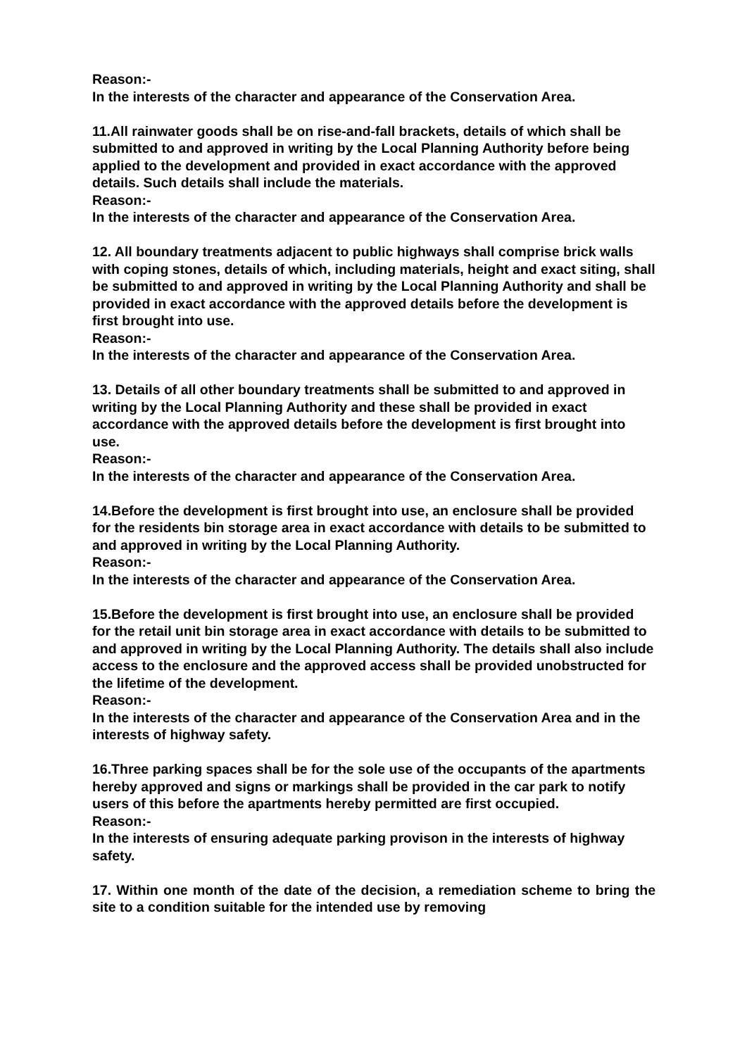Reason:-
In the interests of the character and appearance of the Conservation Area.
11.All rainwater goods shall be on rise-and-fall brackets, details of which shall be submitted to and approved in writing by the Local Planning Authority before being applied to the development and provided in exact accordance with the approved details. Such details shall include the materials.
Reason:-
In the interests of the character and appearance of the Conservation Area.
12. All boundary treatments adjacent to public highways shall comprise brick walls with coping stones, details of which, including materials, height and exact siting, shall be submitted to and approved in writing by the Local Planning Authority and shall be provided in exact accordance with the approved details before the development is first brought into use.
Reason:-
In the interests of the character and appearance of the Conservation Area.
13. Details of all other boundary treatments shall be submitted to and approved in writing by the Local Planning Authority and these shall be provided in exact accordance with the approved details before the development is first brought into use.
Reason:-
In the interests of the character and appearance of the Conservation Area.
14.Before the development is first brought into use, an enclosure shall be provided for the residents bin storage area in exact accordance with details to be submitted to and approved in writing by the Local Planning Authority.
Reason:-
In the interests of the character and appearance of the Conservation Area.
15.Before the development is first brought into use, an enclosure shall be provided for the retail unit bin storage area in exact accordance with details to be submitted to and approved in writing by the Local Planning Authority. The details shall also include access to the enclosure and the approved access shall be provided unobstructed for the lifetime of the development.
Reason:-
In the interests of the character and appearance of the Conservation Area and in the interests of highway safety.
16.Three parking spaces shall be for the sole use of the occupants of the apartments hereby approved and signs or markings shall be provided in the car park to notify users of this before the apartments hereby permitted are first occupied.
Reason:-
In the interests of ensuring adequate parking provison in the interests of highway safety.
17. Within one month of the date of the decision, a remediation scheme to bring the site to a condition suitable for the intended use by removing